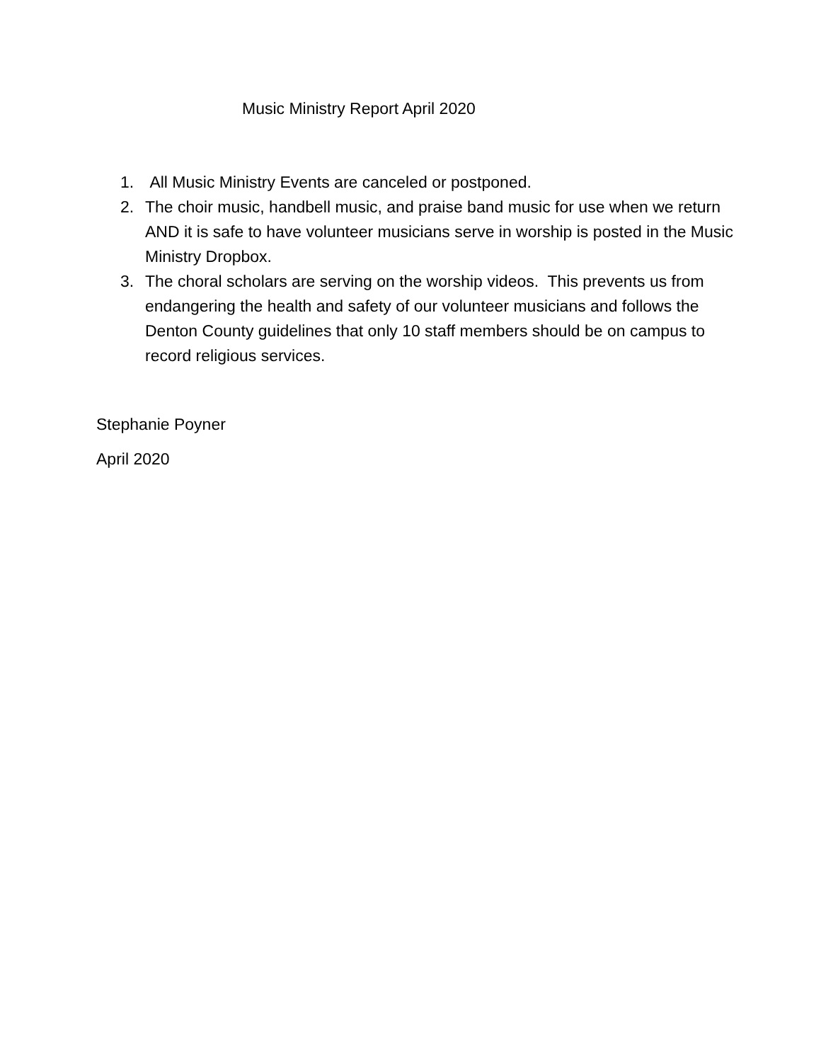Music Ministry Report April 2020
1. All Music Ministry Events are canceled or postponed.
2. The choir music, handbell music, and praise band music for use when we return AND it is safe to have volunteer musicians serve in worship is posted in the Music Ministry Dropbox.
3. The choral scholars are serving on the worship videos. This prevents us from endangering the health and safety of our volunteer musicians and follows the Denton County guidelines that only 10 staff members should be on campus to record religious services.
Stephanie Poyner
April 2020